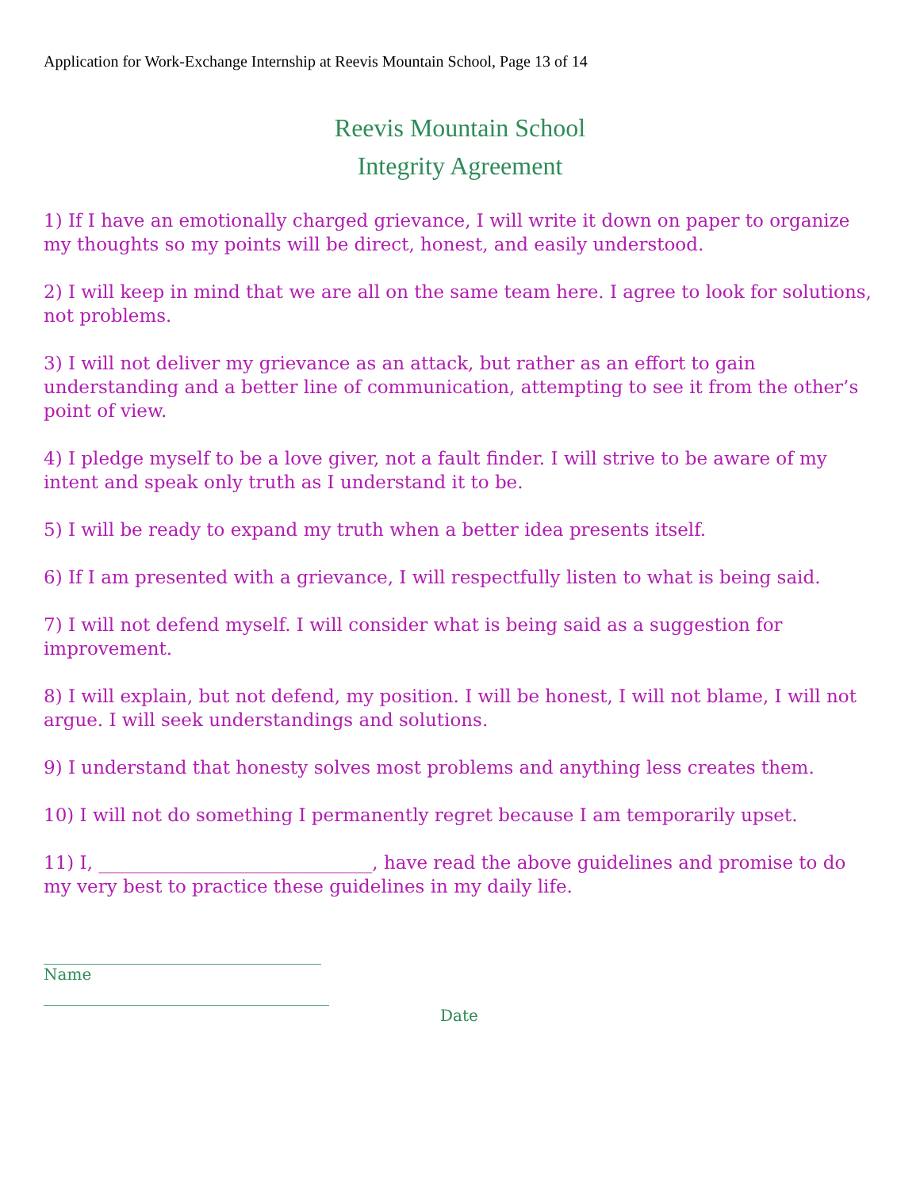Application for Work-Exchange Internship at Reevis Mountain School, Page 13 of 14
Reevis Mountain School
Integrity Agreement
1) If I have an emotionally charged grievance, I will write it down on paper to organize my thoughts so my points will be direct, honest, and easily understood.
2) I will keep in mind that we are all on the same team here. I agree to look for solutions, not problems.
3) I will not deliver my grievance as an attack, but rather as an effort to gain understanding and a better line of communication, attempting to see it from the other’s point of view.
4) I pledge myself to be a love giver, not a fault finder. I will strive to be aware of my intent and speak only truth as I understand it to be.
5) I will be ready to expand my truth when a better idea presents itself.
6) If I am presented with a grievance, I will respectfully listen to what is being said.
7) I will not defend myself. I will consider what is being said as a suggestion for improvement.
8) I will explain, but not defend, my position. I will be honest, I will not blame, I will not argue. I will seek understandings and solutions.
9) I understand that honesty solves most problems and anything less creates them.
10) I will not do something I permanently regret because I am temporarily upset.
11) I, ______________________________, have read the above guidelines and promise to do my very best to practice these guidelines in my daily life.
___________________________________
Name
____________________________________
Date